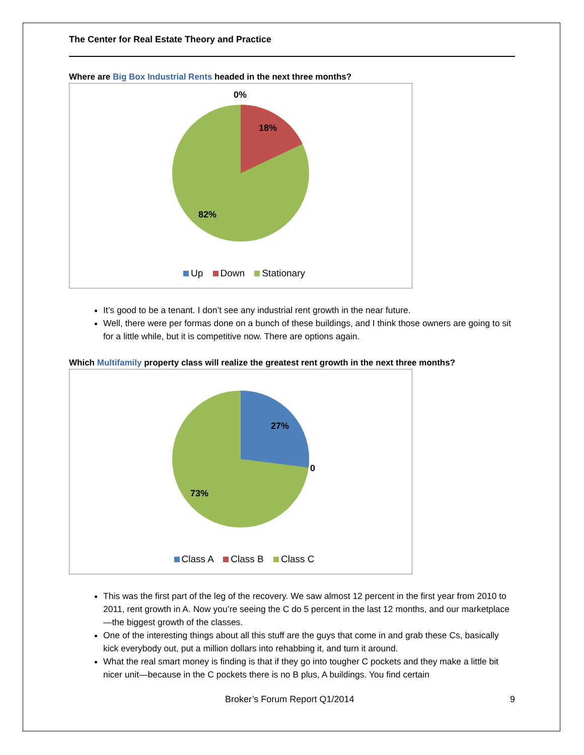The Center for Real Estate Theory and Practice
Where are Big Box Industrial Rents headed in the next three months?
0%
18%
82%
Up Down Stationary
It’s good to be a tenant. I don’t see any industrial rent growth in the near future.
Well, there were per formas done on a bunch of these buildings, and I think those owners are going to sit for a little while, but it is competitive now. There are options again.
Which Multifamily property class will realize the greatest rent growth in the next three months?
27%
0
73%
Class A Class B Class C
This was the first part of the leg of the recovery. We saw almost 12 percent in the first year from 2010 to 2011, rent growth in A. Now you’re seeing the C do 5 percent in the last 12 months, and our marketplace—the biggest growth of the classes.
One of the interesting things about all this stuff are the guys that come in and grab these Cs, basically kick everybody out, put a million dollars into rehabbing it, and turn it around.
What the real smart money is finding is that if they go into tougher C pockets and they make a little bit nicer unit—because in the C pockets there is no B plus, A buildings. You find certain
Broker’s Forum Report Q1/2014 9